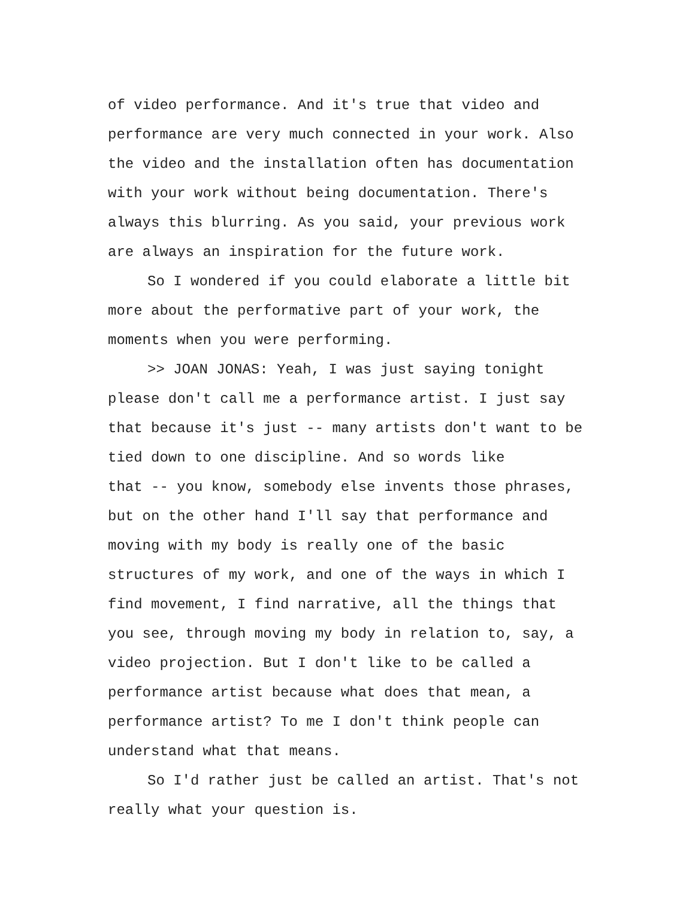of video performance. And it's true that video and
performance are very much connected in your work. Also
the video and the installation often has documentation
with your work without being documentation. There's
always this blurring. As you said, your previous work
are always an inspiration for the future work.
So I wondered if you could elaborate a little bit
more about the performative part of your work, the
moments when you were performing.
>> JOAN JONAS: Yeah, I was just saying tonight
please don't call me a performance artist. I just say
that because it's just -- many artists don't want to be
tied down to one discipline. And so words like
that -- you know, somebody else invents those phrases,
but on the other hand I'll say that performance and
moving with my body is really one of the basic
structures of my work, and one of the ways in which I
find movement, I find narrative, all the things that
you see, through moving my body in relation to, say, a
video projection. But I don't like to be called a
performance artist because what does that mean, a
performance artist? To me I don't think people can
understand what that means.
So I'd rather just be called an artist. That's not
really what your question is.